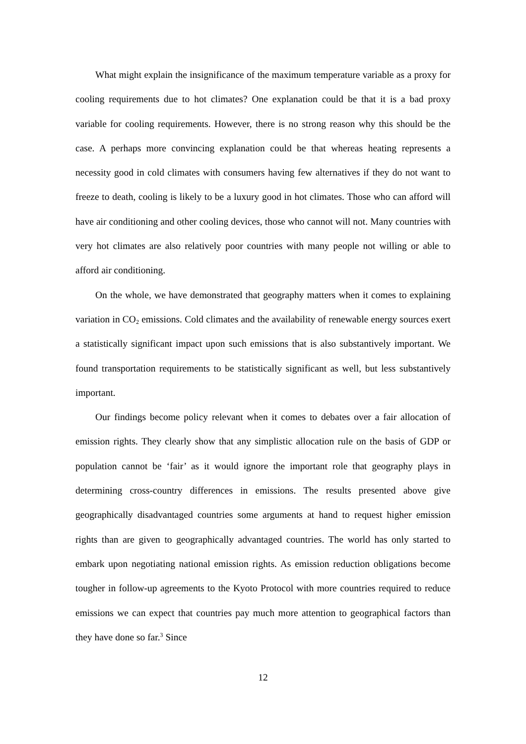What might explain the insignificance of the maximum temperature variable as a proxy for cooling requirements due to hot climates? One explanation could be that it is a bad proxy variable for cooling requirements. However, there is no strong reason why this should be the case. A perhaps more convincing explanation could be that whereas heating represents a necessity good in cold climates with consumers having few alternatives if they do not want to freeze to death, cooling is likely to be a luxury good in hot climates. Those who can afford will have air conditioning and other cooling devices, those who cannot will not. Many countries with very hot climates are also relatively poor countries with many people not willing or able to afford air conditioning.
On the whole, we have demonstrated that geography matters when it comes to explaining variation in CO<sub>2</sub> emissions. Cold climates and the availability of renewable energy sources exert a statistically significant impact upon such emissions that is also substantively important. We found transportation requirements to be statistically significant as well, but less substantively important.
Our findings become policy relevant when it comes to debates over a fair allocation of emission rights. They clearly show that any simplistic allocation rule on the basis of GDP or population cannot be ‘fair’ as it would ignore the important role that geography plays in determining cross-country differences in emissions. The results presented above give geographically disadvantaged countries some arguments at hand to request higher emission rights than are given to geographically advantaged countries. The world has only started to embark upon negotiating national emission rights. As emission reduction obligations become tougher in follow-up agreements to the Kyoto Protocol with more countries required to reduce emissions we can expect that countries pay much more attention to geographical factors than they have done so far.<sup>3</sup> Since
12